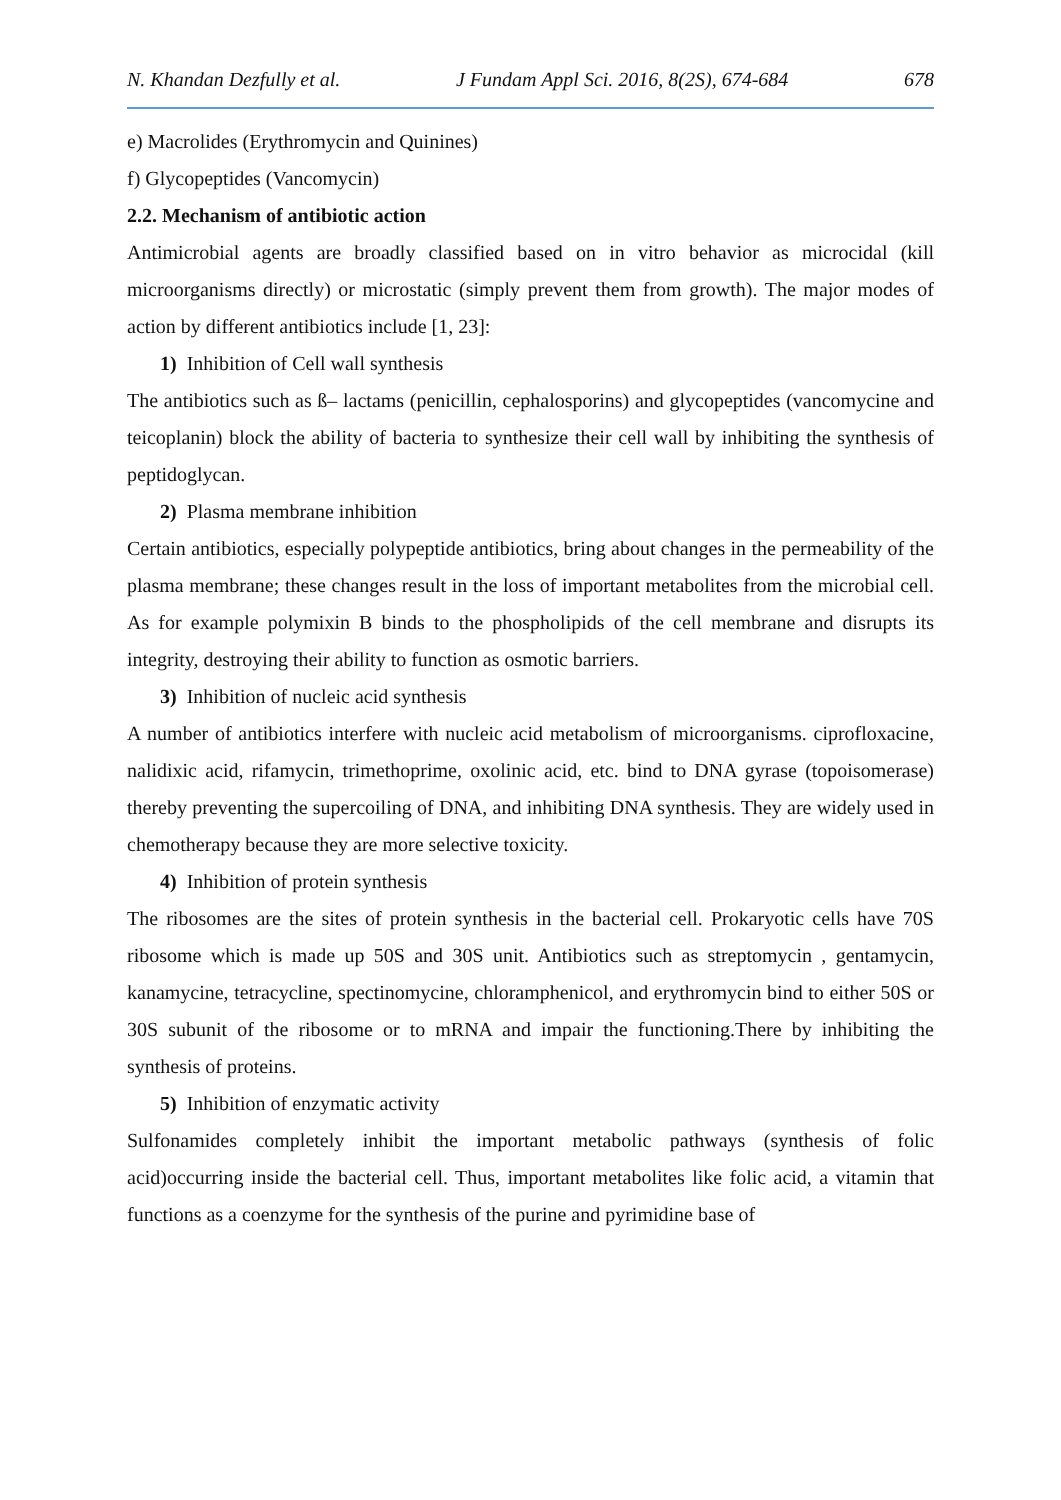N. Khandan Dezfully et al. J Fundam Appl Sci. 2016, 8(2S), 674-684 678
e) Macrolides (Erythromycin and Quinines)
f) Glycopeptides (Vancomycin)
2.2. Mechanism of antibiotic action
Antimicrobial agents are broadly classified based on in vitro behavior as microcidal (kill microorganisms directly) or microstatic (simply prevent them from growth). The major modes of action by different antibiotics include [1, 23]:
1) Inhibition of Cell wall synthesis
The antibiotics such as ß– lactams (penicillin, cephalosporins) and glycopeptides (vancomycine and teicoplanin) block the ability of bacteria to synthesize their cell wall by inhibiting the synthesis of peptidoglycan.
2) Plasma membrane inhibition
Certain antibiotics, especially polypeptide antibiotics, bring about changes in the permeability of the plasma membrane; these changes result in the loss of important metabolites from the microbial cell. As for example polymixin B binds to the phospholipids of the cell membrane and disrupts its integrity, destroying their ability to function as osmotic barriers.
3) Inhibition of nucleic acid synthesis
A number of antibiotics interfere with nucleic acid metabolism of microorganisms. ciprofloxacine, nalidixic acid, rifamycin, trimethoprime, oxolinic acid, etc. bind to DNA gyrase (topoisomerase) thereby preventing the supercoiling of DNA, and inhibiting DNA synthesis. They are widely used in chemotherapy because they are more selective toxicity.
4) Inhibition of protein synthesis
The ribosomes are the sites of protein synthesis in the bacterial cell. Prokaryotic cells have 70S ribosome which is made up 50S and 30S unit. Antibiotics such as streptomycin , gentamycin, kanamycine, tetracycline, spectinomycine, chloramphenicol, and erythromycin bind to either 50S or 30S subunit of the ribosome or to mRNA and impair the functioning.There by inhibiting the synthesis of proteins.
5) Inhibition of enzymatic activity
Sulfonamides completely inhibit the important metabolic pathways (synthesis of folic acid)occurring inside the bacterial cell. Thus, important metabolites like folic acid, a vitamin that functions as a coenzyme for the synthesis of the purine and pyrimidine base of